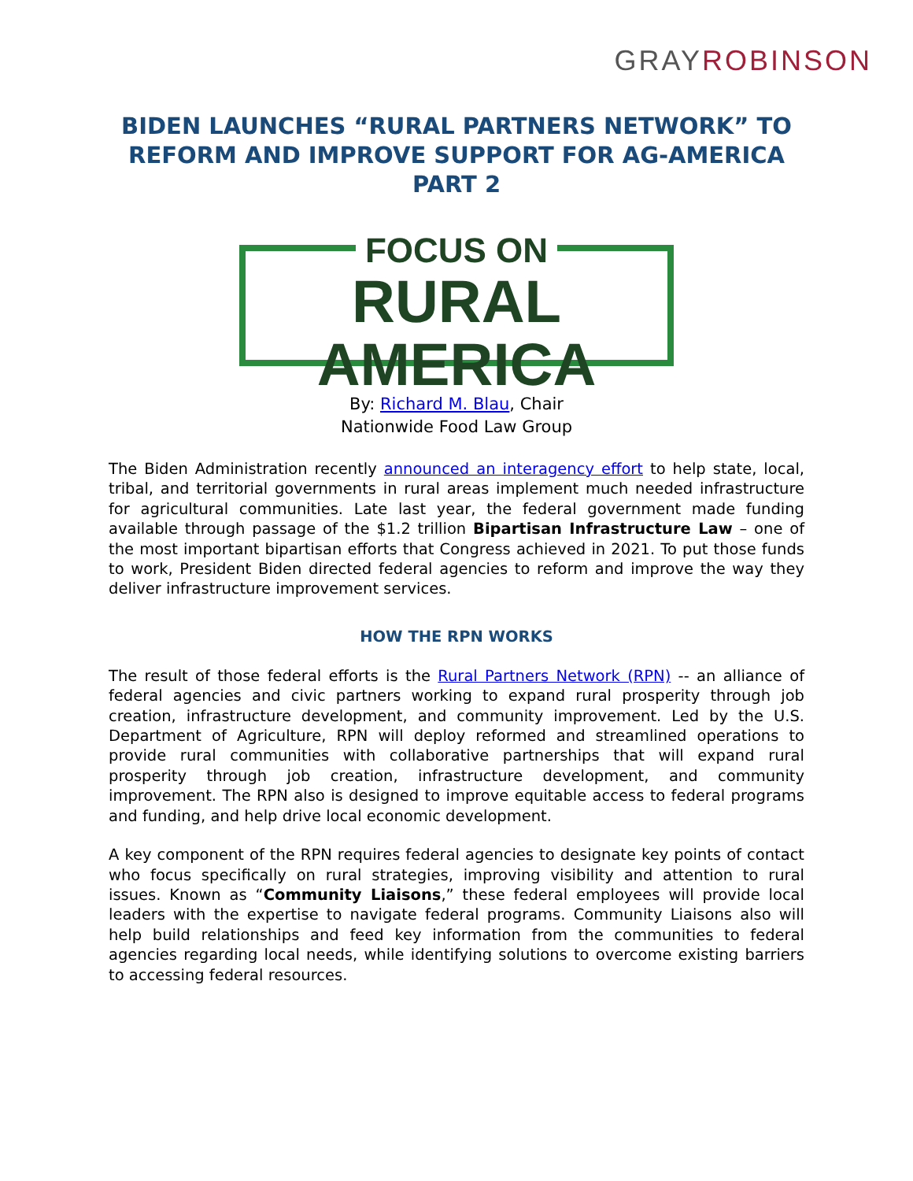GRAY ROBINSON
BIDEN LAUNCHES “RURAL PARTNERS NETWORK” TO REFORM AND IMPROVE SUPPORT FOR AG-AMERICA PART 2
FOCUS ON
RURAL AMERICA
By: Richard M. Blau, Chair
Nationwide Food Law Group
The Biden Administration recently announced an interagency effort to help state, local, tribal, and territorial governments in rural areas implement much needed infrastructure for agricultural communities. Late last year, the federal government made funding available through passage of the $1.2 trillion Bipartisan Infrastructure Law – one of the most important bipartisan efforts that Congress achieved in 2021. To put those funds to work, President Biden directed federal agencies to reform and improve the way they deliver infrastructure improvement services.
HOW THE RPN WORKS
The result of those federal efforts is the Rural Partners Network (RPN) -- an alliance of federal agencies and civic partners working to expand rural prosperity through job creation, infrastructure development, and community improvement. Led by the U.S. Department of Agriculture, RPN will deploy reformed and streamlined operations to provide rural communities with collaborative partnerships that will expand rural prosperity through job creation, infrastructure development, and community improvement. The RPN also is designed to improve equitable access to federal programs and funding, and help drive local economic development.
A key component of the RPN requires federal agencies to designate key points of contact who focus specifically on rural strategies, improving visibility and attention to rural issues. Known as “Community Liaisons,” these federal employees will provide local leaders with the expertise to navigate federal programs. Community Liaisons also will help build relationships and feed key information from the communities to federal agencies regarding local needs, while identifying solutions to overcome existing barriers to accessing federal resources.